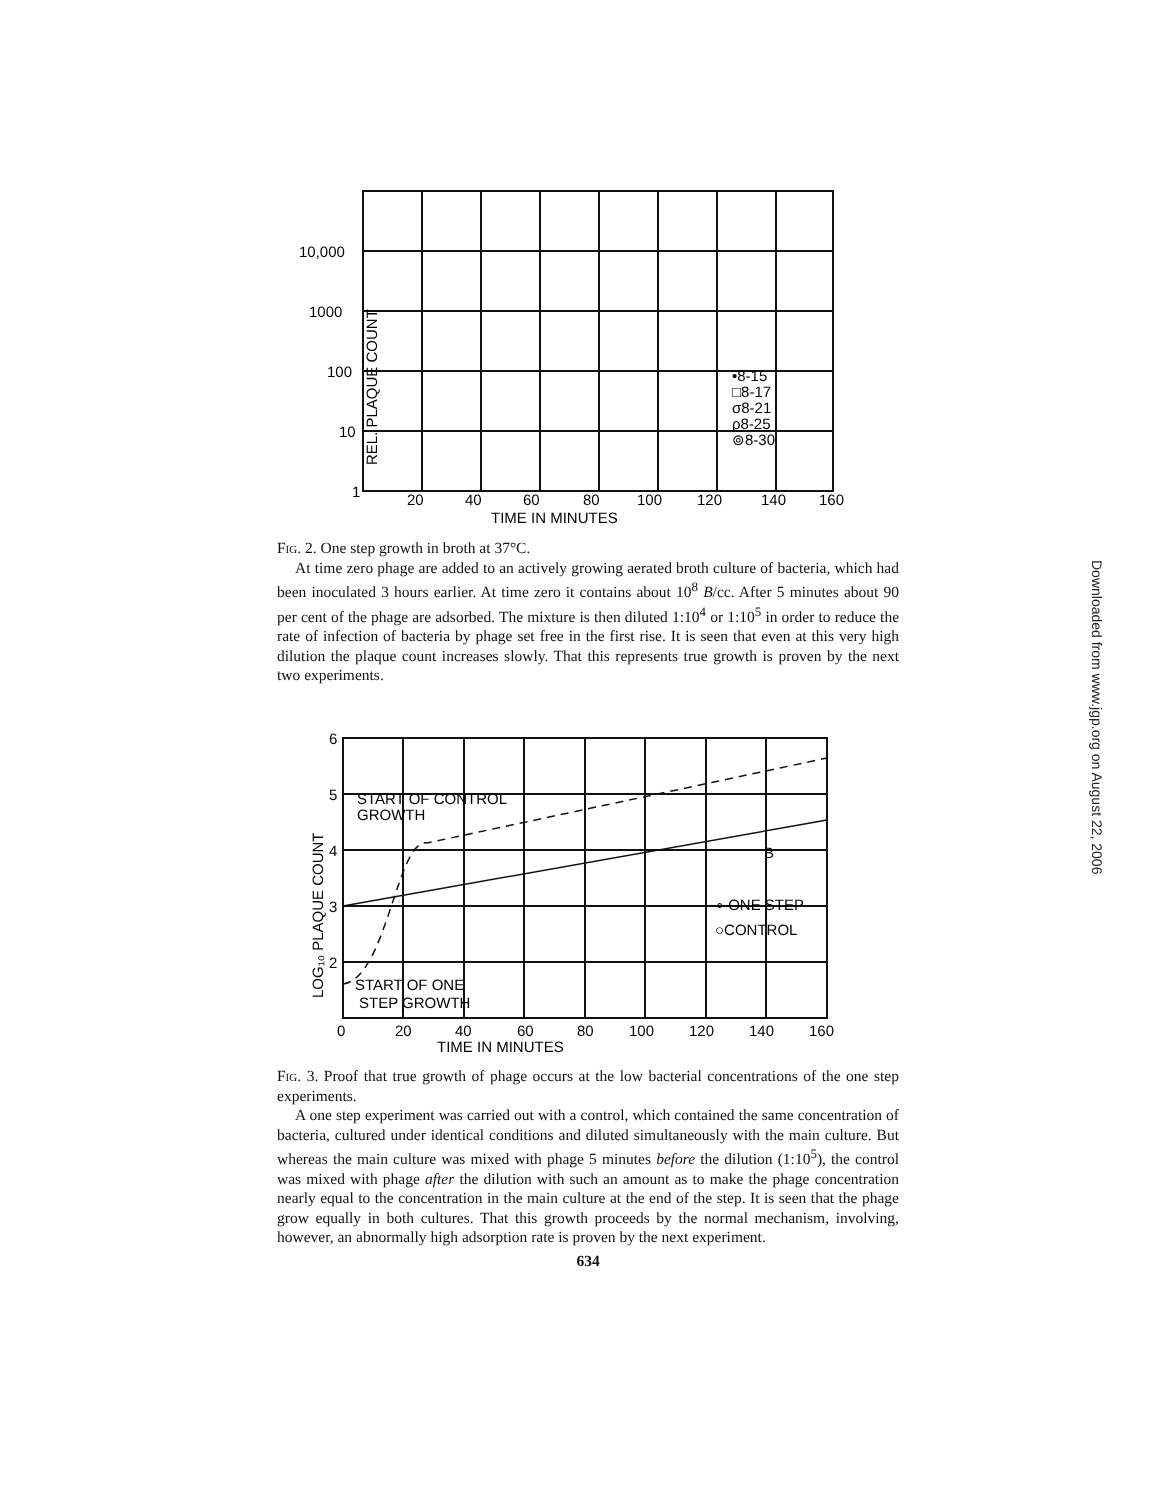Downloaded from www.jgp.org on August 22, 2006
10,000
1000
100
10
1
20
40
60
80
100
120
140
160
TIME IN MINUTES
•8-15
□8-17
σ8-21
ρ8-25
⊚8-30
REL. PLAQUE COUNT
Fig. 2. One step growth in broth at 37°C.
At time zero phage are added to an actively growing aerated broth culture of bacteria, which had been inoculated 3 hours earlier. At time zero it contains about 10<sup>8</sup> B/cc. After 5 minutes about 90 per cent of the phage are adsorbed. The mixture is then diluted 1:10<sup>4</sup> or 1:10<sup>5</sup> in order to reduce the rate of infection of bacteria by phage set free in the first rise. It is seen that even at this very high dilution the plaque count increases slowly. That this represents true growth is proven by the next two experiments.
6
5
4
3
2
0
20
40
60
80
100
120
140
160
TIME IN MINUTES
START OF CONTROL
GROWTH
START OF ONE
STEP GROWTH
∘ ONE STEP
○CONTROL
B
LOG₁₀ PLAQUE COUNT
Fig. 3. Proof that true growth of phage occurs at the low bacterial concentrations of the one step experiments.
A one step experiment was carried out with a control, which contained the same concentration of bacteria, cultured under identical conditions and diluted simultaneously with the main culture. But whereas the main culture was mixed with phage 5 minutes before the dilution (1:10<sup>5</sup>), the control was mixed with phage after the dilution with such an amount as to make the phage concentration nearly equal to the concentration in the main culture at the end of the step. It is seen that the phage grow equally in both cultures. That this growth proceeds by the normal mechanism, involving, however, an abnormally high adsorption rate is proven by the next experiment.
634